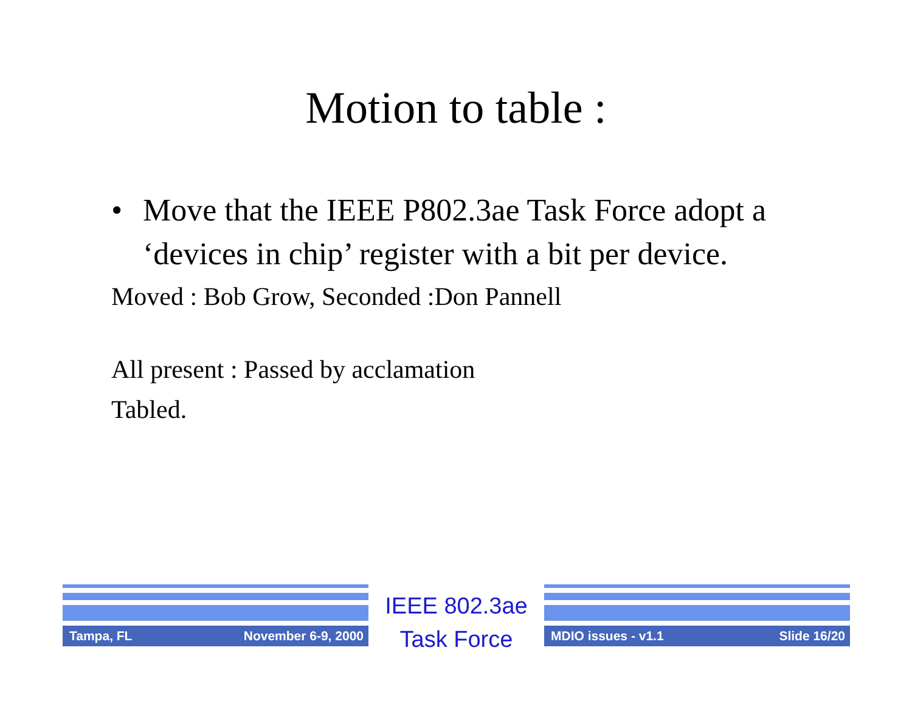Motion to table :
• Move that the IEEE P802.3ae Task Force adopt a ‘devices in chip’ register with a bit per device.
Moved : Bob Grow, Seconded :Don Pannell
All present : Passed by acclamation
Tabled.
Tampa, FL November 6-9, 2000
IEEE 802.3ae
Task Force
MDIO issues - v1.1 Slide 16/20